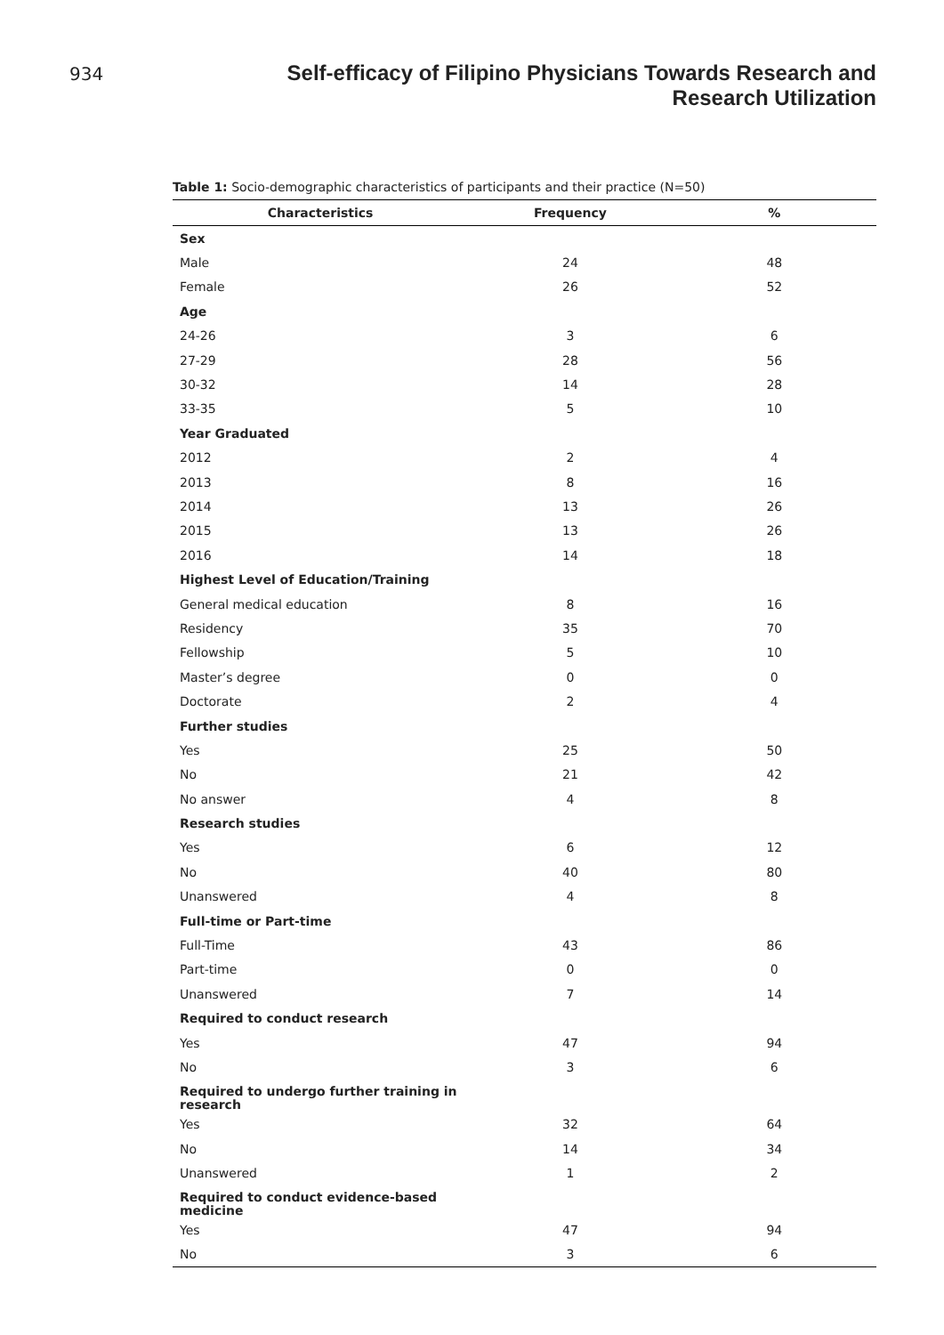934
Self-efficacy of Filipino Physicians Towards Research and Research Utilization
Table 1: Socio-demographic characteristics of participants and their practice (N=50)
| Characteristics | Frequency | % |
| --- | --- | --- |
| Sex | | |
| Male | 24 | 48 |
| Female | 26 | 52 |
| Age | | |
| 24-26 | 3 | 6 |
| 27-29 | 28 | 56 |
| 30-32 | 14 | 28 |
| 33-35 | 5 | 10 |
| Year Graduated | | |
| 2012 | 2 | 4 |
| 2013 | 8 | 16 |
| 2014 | 13 | 26 |
| 2015 | 13 | 26 |
| 2016 | 14 | 18 |
| Highest Level of Education/Training | | |
| General medical education | 8 | 16 |
| Residency | 35 | 70 |
| Fellowship | 5 | 10 |
| Master’s degree | 0 | 0 |
| Doctorate | 2 | 4 |
| Further studies | | |
| Yes | 25 | 50 |
| No | 21 | 42 |
| No answer | 4 | 8 |
| Research studies | | |
| Yes | 6 | 12 |
| No | 40 | 80 |
| Unanswered | 4 | 8 |
| Full-time or Part-time | | |
| Full-Time | 43 | 86 |
| Part-time | 0 | 0 |
| Unanswered | 7 | 14 |
| Required to conduct research | | |
| Yes | 47 | 94 |
| No | 3 | 6 |
| Required to undergo further training in research | | |
| Yes | 32 | 64 |
| No | 14 | 34 |
| Unanswered | 1 | 2 |
| Required to conduct evidence-based medicine | | |
| Yes | 47 | 94 |
| No | 3 | 6 |